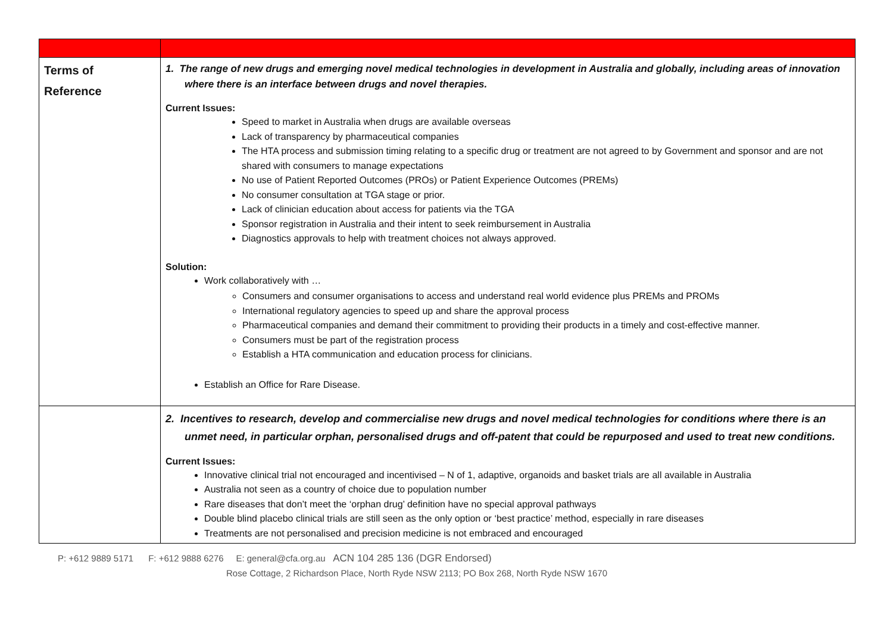| Terms of Reference | 1. The range of new drugs and emerging novel medical technologies in development in Australia and globally, including areas of innovation where there is an interface between drugs and novel therapies. Current Issues: Speed to market in Australia when drugs are available overseas Lack of transparency by pharmaceutical companies The HTA process and submission timing relating to a specific drug or treatment are not agreed to by Government and sponsor and are not shared with consumers to manage expectations No use of Patient Reported Outcomes (PROs) or Patient Experience Outcomes (PREMs) No consumer consultation at TGA stage or prior. Lack of clinician education about access for patients via the TGA Sponsor registration in Australia and their intent to seek reimbursement in Australia Diagnostics approvals to help with treatment choices not always approved. Solution: Work collaboratively with … Consumers and consumer organisations to access and understand real world evidence plus PREMs and PROMs International regulatory agencies to speed up and share the approval process Pharmaceutical companies and demand their commitment to providing their products in a timely and cost-effective manner. Consumers must be part of the registration process Establish a HTA communication and education process for clinicians. Establish an Office for Rare Disease. |
| | 2. Incentives to research, develop and commercialise new drugs and novel medical technologies for conditions where there is an unmet need, in particular orphan, personalised drugs and off-patent that could be repurposed and used to treat new conditions. Current Issues: Innovative clinical trial not encouraged and incentivised – N of 1, adaptive, organoids and basket trials are all available in Australia Australia not seen as a country of choice due to population number Rare diseases that don’t meet the ‘orphan drug’ definition have no special approval pathways Double blind placebo clinical trials are still seen as the only option or ‘best practice’ method, especially in rare diseases Treatments are not personalised and precision medicine is not embraced and encouraged |
P: +612 9889 5171 F: +612 9888 6276 E: general@cfa.org.au ACN 104 285 136 (DGR Endorsed)
Rose Cottage, 2 Richardson Place, North Ryde NSW 2113; PO Box 268, North Ryde NSW 1670